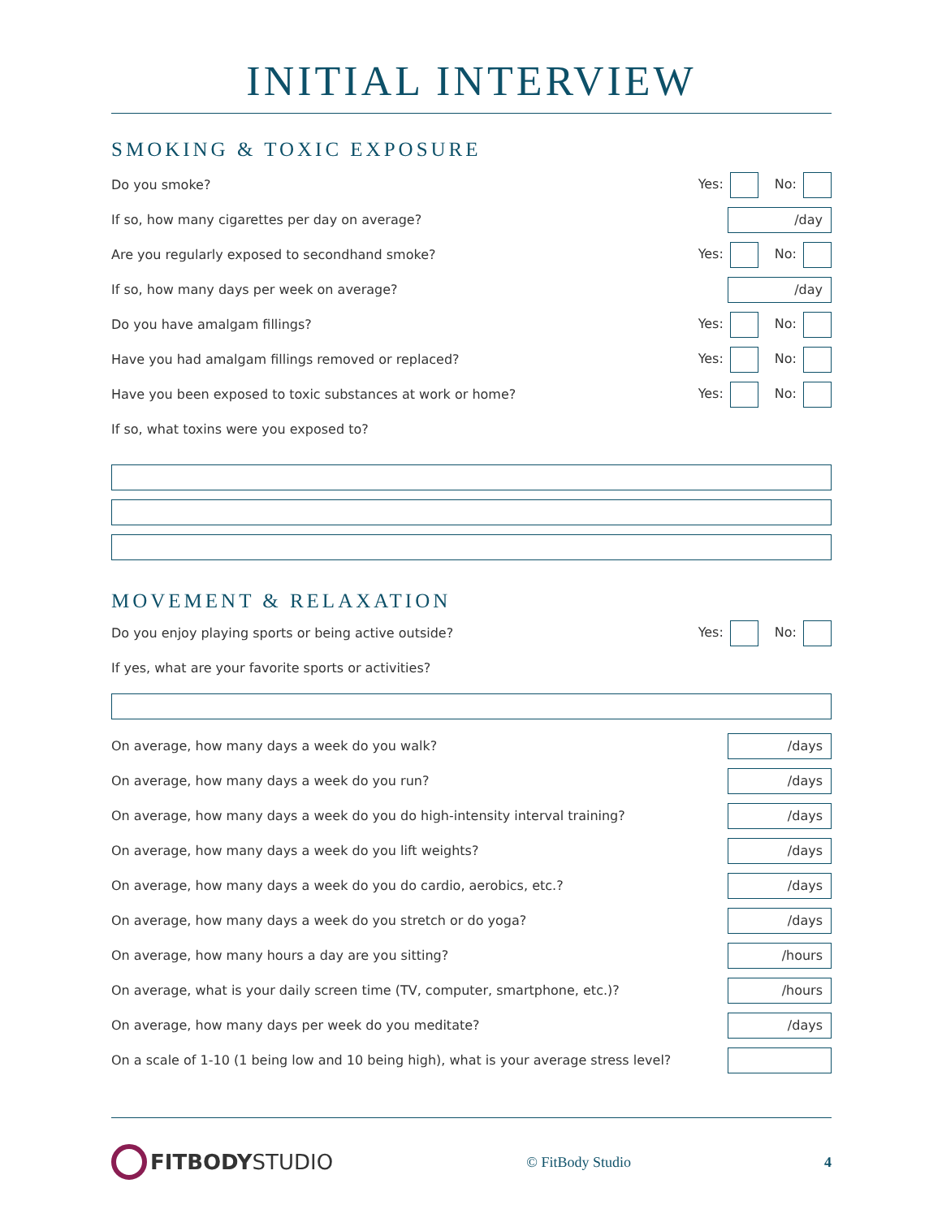INITIAL INTERVIEW
SMOKING & TOXIC EXPOSURE
Do you smoke? Yes: No:
If so, how many cigarettes per day on average?
/day
Are you regularly exposed to secondhand smoke? Yes: No:
If so, how many days per week on average?
/day
Do you have amalgam fillings? Yes: No:
Have you had amalgam fillings removed or replaced? Yes: No:
Have you been exposed to toxic substances at work or home? Yes: No:
If so, what toxins were you exposed to?
MOVEMENT & RELAXATION
Do you enjoy playing sports or being active outside? Yes: No:
If yes, what are your favorite sports or activities?
On average, how many days a week do you walk?
/days
On average, how many days a week do you run?
/days
On average, how many days a week do you do high-intensity interval training?
/days
On average, how many days a week do you lift weights?
/days
On average, how many days a week do you do cardio, aerobics, etc.?
/days
On average, how many days a week do you stretch or do yoga?
/days
On average, how many hours a day are you sitting?
/hours
On average, what is your daily screen time (TV, computer, smartphone, etc.)?
/hours
On average, how many days per week do you meditate?
/days
On a scale of 1-10 (1 being low and 10 being high), what is your average stress level?
FITBODYSTUDIO
© FitBody Studio 4